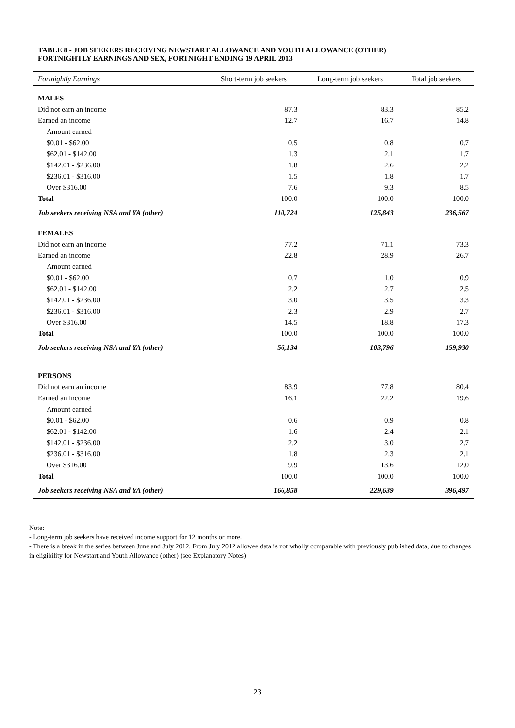TABLE 8 - JOB SEEKERS RECEIVING NEWSTART ALLOWANCE AND YOUTH ALLOWANCE (OTHER)
FORTNIGHTLY EARNINGS AND SEX, FORTNIGHT ENDING 19 APRIL 2013
| Fortnightly Earnings | Short-term job seekers | Long-term job seekers | Total job seekers |
| --- | --- | --- | --- |
| MALES | | | |
| Did not earn an income | 87.3 | 83.3 | 85.2 |
| Earned an income | 12.7 | 16.7 | 14.8 |
| Amount earned | | | |
| $0.01 - $62.00 | 0.5 | 0.8 | 0.7 |
| $62.01 - $142.00 | 1.3 | 2.1 | 1.7 |
| $142.01 - $236.00 | 1.8 | 2.6 | 2.2 |
| $236.01 - $316.00 | 1.5 | 1.8 | 1.7 |
| Over $316.00 | 7.6 | 9.3 | 8.5 |
| Total | 100.0 | 100.0 | 100.0 |
| Job seekers receiving NSA and YA (other) | 110,724 | 125,843 | 236,567 |
| FEMALES | | | |
| Did not earn an income | 77.2 | 71.1 | 73.3 |
| Earned an income | 22.8 | 28.9 | 26.7 |
| Amount earned | | | |
| $0.01 - $62.00 | 0.7 | 1.0 | 0.9 |
| $62.01 - $142.00 | 2.2 | 2.7 | 2.5 |
| $142.01 - $236.00 | 3.0 | 3.5 | 3.3 |
| $236.01 - $316.00 | 2.3 | 2.9 | 2.7 |
| Over $316.00 | 14.5 | 18.8 | 17.3 |
| Total | 100.0 | 100.0 | 100.0 |
| Job seekers receiving NSA and YA (other) | 56,134 | 103,796 | 159,930 |
| PERSONS | | | |
| Did not earn an income | 83.9 | 77.8 | 80.4 |
| Earned an income | 16.1 | 22.2 | 19.6 |
| Amount earned | | | |
| $0.01 - $62.00 | 0.6 | 0.9 | 0.8 |
| $62.01 - $142.00 | 1.6 | 2.4 | 2.1 |
| $142.01 - $236.00 | 2.2 | 3.0 | 2.7 |
| $236.01 - $316.00 | 1.8 | 2.3 | 2.1 |
| Over $316.00 | 9.9 | 13.6 | 12.0 |
| Total | 100.0 | 100.0 | 100.0 |
| Job seekers receiving NSA and YA (other) | 166,858 | 229,639 | 396,497 |
Note:
- Long-term job seekers have received income support for 12 months or more.
- There is a break in the series between June and July 2012. From July 2012 allowee data is not wholly comparable with previously published data, due to changes in eligibility for Newstart and Youth Allowance (other) (see Explanatory Notes)
23